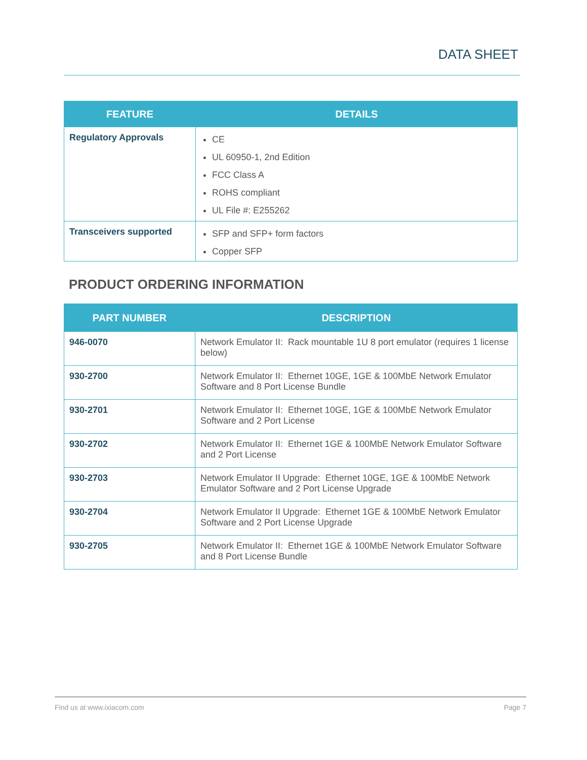DATA SHEET
| FEATURE | DETAILS |
| --- | --- |
| Regulatory Approvals | CE UL 60950-1, 2nd Edition FCC Class A ROHS compliant UL File #: E255262 |
| Transceivers supported | SFP and SFP+ form factors Copper SFP |
PRODUCT ORDERING INFORMATION
| PART NUMBER | DESCRIPTION |
| --- | --- |
| 946-0070 | Network Emulator II: Rack mountable 1U 8 port emulator (requires 1 license below) |
| 930-2700 | Network Emulator II: Ethernet 10GE, 1GE & 100MbE Network Emulator Software and 8 Port License Bundle |
| 930-2701 | Network Emulator II: Ethernet 10GE, 1GE & 100MbE Network Emulator Software and 2 Port License |
| 930-2702 | Network Emulator II: Ethernet 1GE & 100MbE Network Emulator Software and 2 Port License |
| 930-2703 | Network Emulator II Upgrade: Ethernet 10GE, 1GE & 100MbE Network Emulator Software and 2 Port License Upgrade |
| 930-2704 | Network Emulator II Upgrade: Ethernet 1GE & 100MbE Network Emulator Software and 2 Port License Upgrade |
| 930-2705 | Network Emulator II: Ethernet 1GE & 100MbE Network Emulator Software and 8 Port License Bundle |
Find us at www.ixiacom.com Page 7